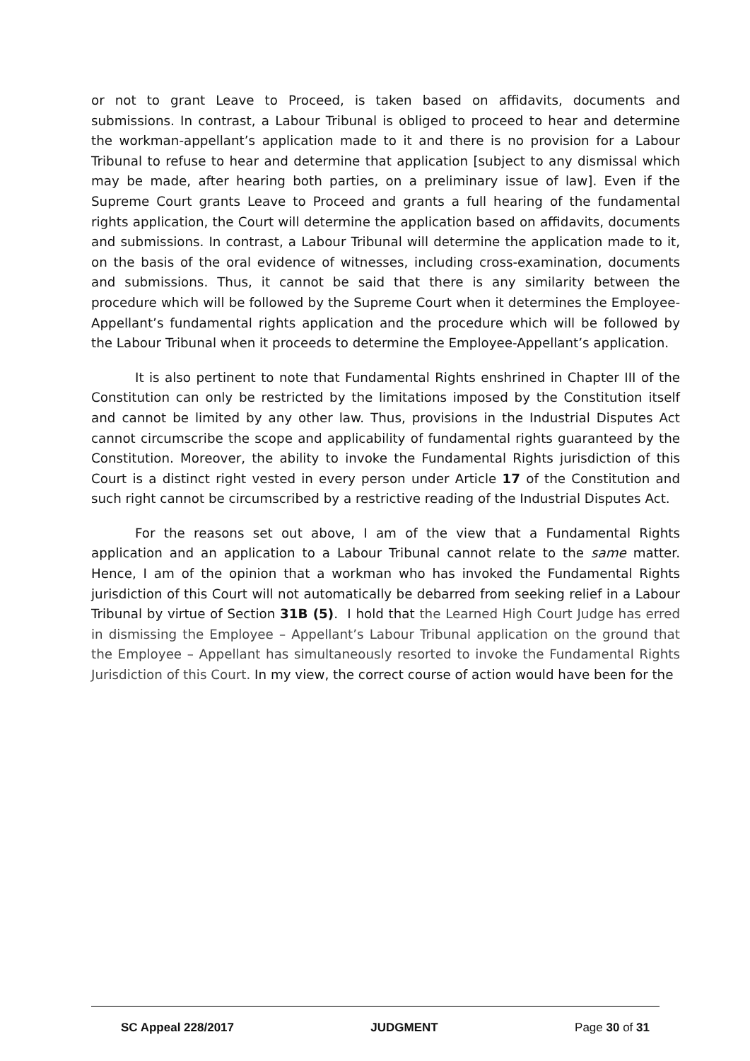or not to grant Leave to Proceed, is taken based on affidavits, documents and submissions. In contrast, a Labour Tribunal is obliged to proceed to hear and determine the workman-appellant’s application made to it and there is no provision for a Labour Tribunal to refuse to hear and determine that application [subject to any dismissal which may be made, after hearing both parties, on a preliminary issue of law]. Even if the Supreme Court grants Leave to Proceed and grants a full hearing of the fundamental rights application, the Court will determine the application based on affidavits, documents and submissions. In contrast, a Labour Tribunal will determine the application made to it, on the basis of the oral evidence of witnesses, including cross-examination, documents and submissions. Thus, it cannot be said that there is any similarity between the procedure which will be followed by the Supreme Court when it determines the Employee-Appellant’s fundamental rights application and the procedure which will be followed by the Labour Tribunal when it proceeds to determine the Employee-Appellant’s application.
It is also pertinent to note that Fundamental Rights enshrined in Chapter III of the Constitution can only be restricted by the limitations imposed by the Constitution itself and cannot be limited by any other law. Thus, provisions in the Industrial Disputes Act cannot circumscribe the scope and applicability of fundamental rights guaranteed by the Constitution. Moreover, the ability to invoke the Fundamental Rights jurisdiction of this Court is a distinct right vested in every person under Article 17 of the Constitution and such right cannot be circumscribed by a restrictive reading of the Industrial Disputes Act.
For the reasons set out above, I am of the view that a Fundamental Rights application and an application to a Labour Tribunal cannot relate to the same matter. Hence, I am of the opinion that a workman who has invoked the Fundamental Rights jurisdiction of this Court will not automatically be debarred from seeking relief in a Labour Tribunal by virtue of Section 31B (5). I hold that the Learned High Court Judge has erred in dismissing the Employee – Appellant’s Labour Tribunal application on the ground that the Employee – Appellant has simultaneously resorted to invoke the Fundamental Rights Jurisdiction of this Court. In my view, the correct course of action would have been for the
SC Appeal 228/2017 JUDGMENT Page 30 of 31